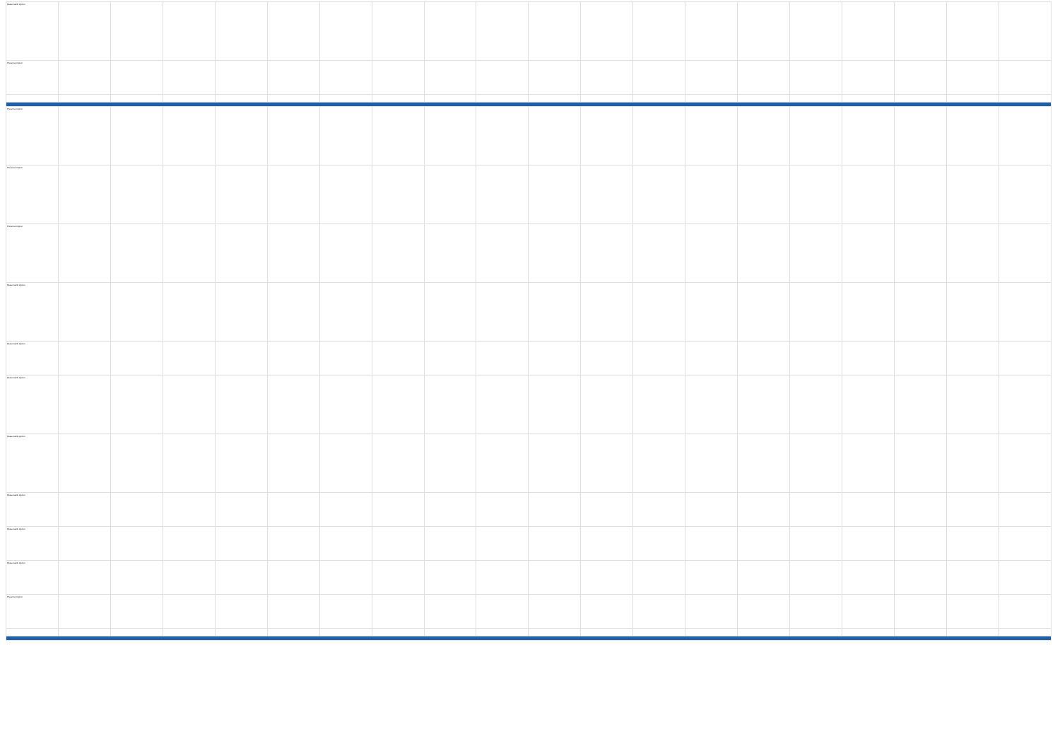| Reasonable Option | | | | | | | | | | | | | | | | | | | |
| Preferred Option | | | | | | | | | | | | | | | | | | | |
| Preferred Option | | | | | | | | | | | | | | | | | | | |
| Preferred Option | | | | | | | | | | | | | | | | | | | |
| Preferred Option | | | | | | | | | | | | | | | | | | | |
| Reasonable Option | | | | | | | | | | | | | | | | | | | |
| Reasonable Option | | | | | | | | | | | | | | | | | | | |
| Reasonable Option | | | | | | | | | | | | | | | | | | | |
| Reasonable Option | | | | | | | | | | | | | | | | | | | |
| Reasonable Option | | | | | | | | | | | | | | | | | | | |
| Reasonable Option | | | | | | | | | | | | | | | | | | | |
| Reasonable Option | | | | | | | | | | | | | | | | | | | |
| Preferred Option | | | | | | | | | | | | | | | | | | | |